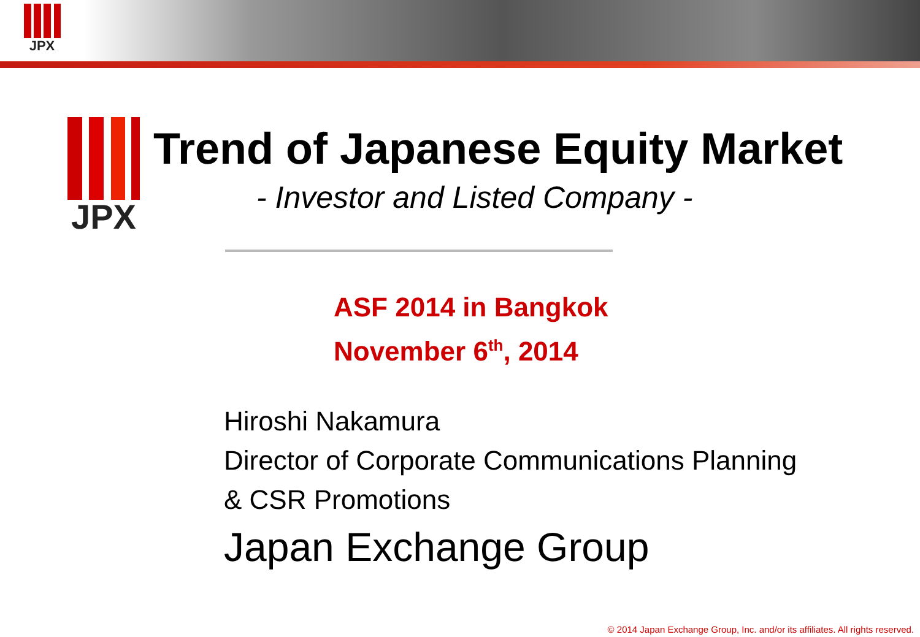JPX
JPX
Trend of Japanese Equity Market
- Investor and Listed Company -
ASF 2014 in Bangkok
November 6<sup>th</sup>, 2014
Hiroshi Nakamura
Director of Corporate Communications Planning
& CSR Promotions
Japan Exchange Group
© 2014 Japan Exchange Group, Inc. and/or its affiliates. All rights reserved.